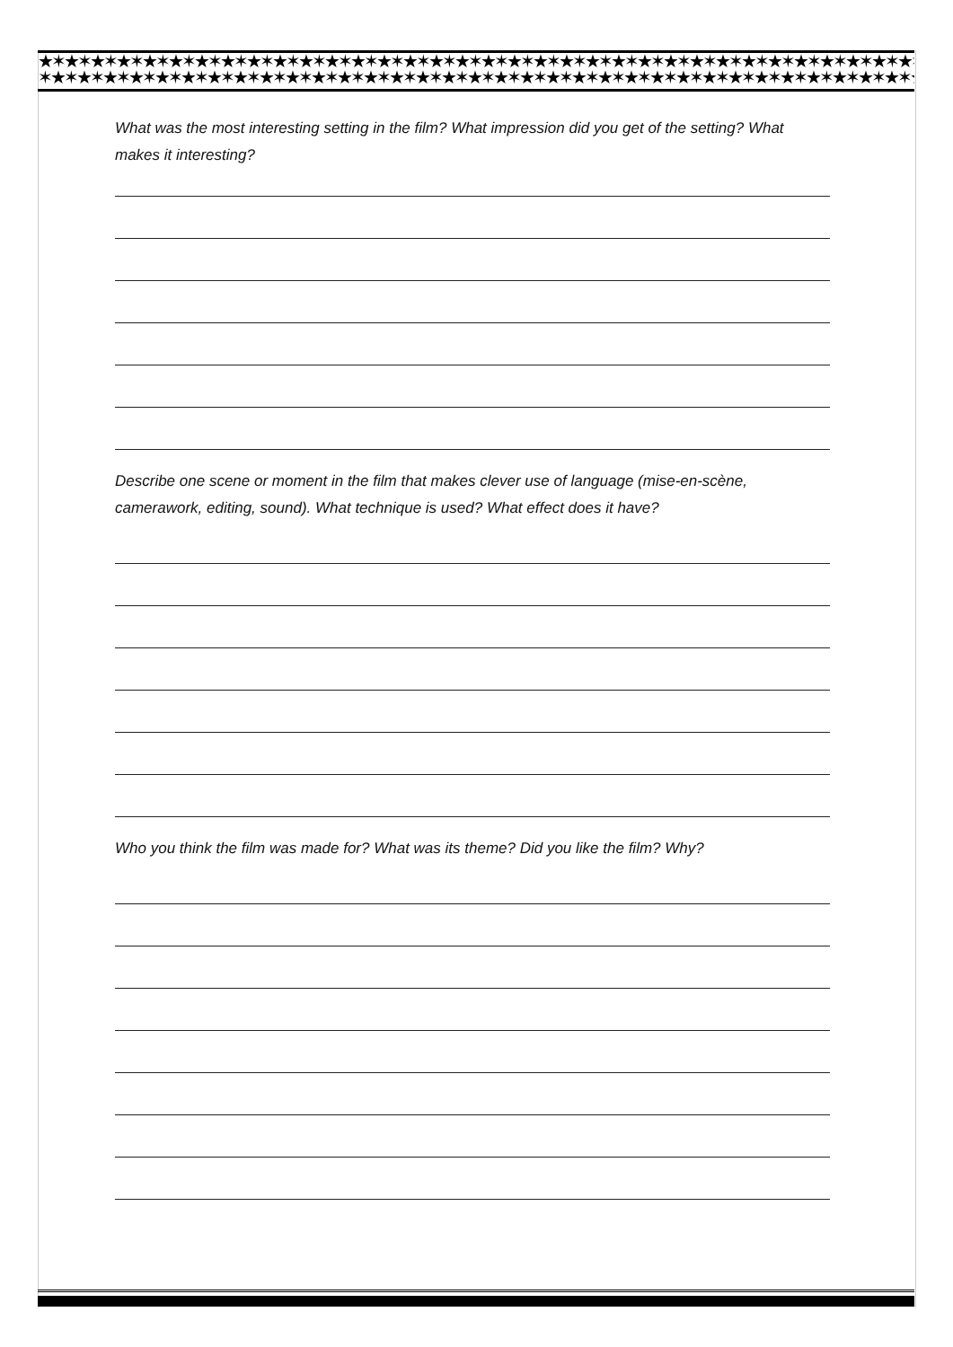★✶★✶★✶★✶★✶★✶★✶★✶★✶★✶★✶★✶★✶★✶★✶★✶★✶★✶★✶★✶★✶★✶★✶★✶★✶★✶★✶★✶★✶★✶★✶★✶★✶★✶★✶★✶★✶★✶★✶
✶★✶★✶★✶★✶★✶★✶★✶★✶★✶★✶★✶★✶★✶★✶★✶★✶★✶★✶★✶★✶★✶★✶★✶★✶★✶★✶★✶★✶★✶★✶★✶★✶★✶★✶★✶★✶★✶★✶★
What was the most interesting setting in the film? What impression did you get of the setting? What makes it interesting?
Describe one scene or moment in the film that makes clever use of language (mise-en-scène, camerawork, editing, sound). What technique is used? What effect does it have?
Who you think the film was made for? What was its theme? Did you like the film? Why?